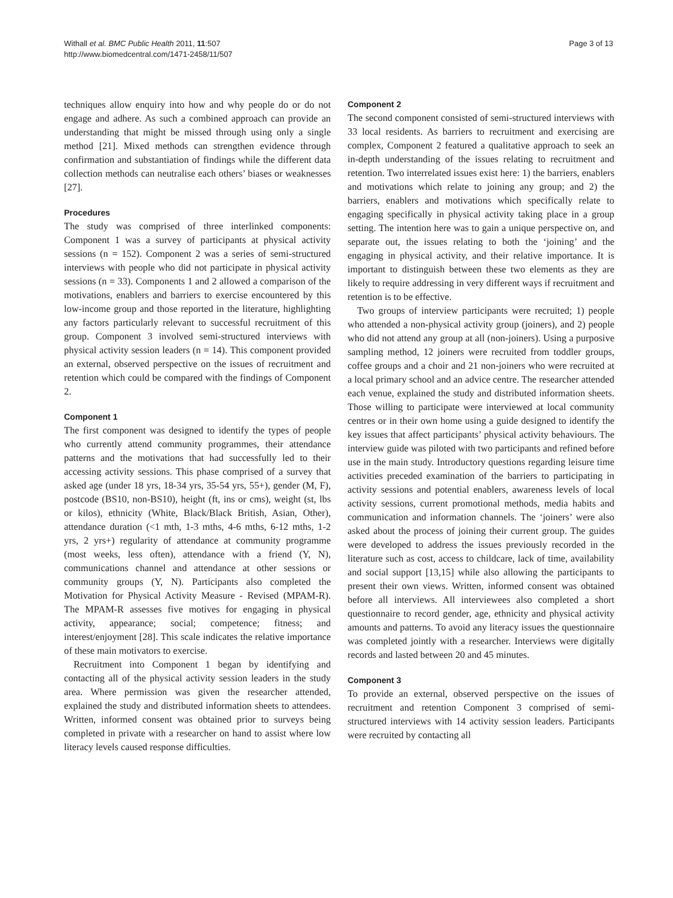Withall et al. BMC Public Health 2011, 11:507
http://www.biomedcentral.com/1471-2458/11/507
Page 3 of 13
techniques allow enquiry into how and why people do or do not engage and adhere. As such a combined approach can provide an understanding that might be missed through using only a single method [21]. Mixed methods can strengthen evidence through confirmation and substantiation of findings while the different data collection methods can neutralise each others’ biases or weaknesses [27].
Procedures
The study was comprised of three interlinked components: Component 1 was a survey of participants at physical activity sessions (n = 152). Component 2 was a series of semi-structured interviews with people who did not participate in physical activity sessions (n = 33). Components 1 and 2 allowed a comparison of the motivations, enablers and barriers to exercise encountered by this low-income group and those reported in the literature, highlighting any factors particularly relevant to successful recruitment of this group. Component 3 involved semi-structured interviews with physical activity session leaders (n = 14). This component provided an external, observed perspective on the issues of recruitment and retention which could be compared with the findings of Component 2.
Component 1
The first component was designed to identify the types of people who currently attend community programmes, their attendance patterns and the motivations that had successfully led to their accessing activity sessions. This phase comprised of a survey that asked age (under 18 yrs, 18-34 yrs, 35-54 yrs, 55+), gender (M, F), postcode (BS10, non-BS10), height (ft, ins or cms), weight (st, lbs or kilos), ethnicity (White, Black/Black British, Asian, Other), attendance duration (<1 mth, 1-3 mths, 4-6 mths, 6-12 mths, 1-2 yrs, 2 yrs+) regularity of attendance at community programme (most weeks, less often), attendance with a friend (Y, N), communications channel and attendance at other sessions or community groups (Y, N). Participants also completed the Motivation for Physical Activity Measure - Revised (MPAM-R). The MPAM-R assesses five motives for engaging in physical activity, appearance; social; competence; fitness; and interest/enjoyment [28]. This scale indicates the relative importance of these main motivators to exercise.
Recruitment into Component 1 began by identifying and contacting all of the physical activity session leaders in the study area. Where permission was given the researcher attended, explained the study and distributed information sheets to attendees. Written, informed consent was obtained prior to surveys being completed in private with a researcher on hand to assist where low literacy levels caused response difficulties.
Component 2
The second component consisted of semi-structured interviews with 33 local residents. As barriers to recruitment and exercising are complex, Component 2 featured a qualitative approach to seek an in-depth understanding of the issues relating to recruitment and retention. Two interrelated issues exist here: 1) the barriers, enablers and motivations which relate to joining any group; and 2) the barriers, enablers and motivations which specifically relate to engaging specifically in physical activity taking place in a group setting. The intention here was to gain a unique perspective on, and separate out, the issues relating to both the ‘joining’ and the engaging in physical activity, and their relative importance. It is important to distinguish between these two elements as they are likely to require addressing in very different ways if recruitment and retention is to be effective.
Two groups of interview participants were recruited; 1) people who attended a non-physical activity group (joiners), and 2) people who did not attend any group at all (non-joiners). Using a purposive sampling method, 12 joiners were recruited from toddler groups, coffee groups and a choir and 21 non-joiners who were recruited at a local primary school and an advice centre. The researcher attended each venue, explained the study and distributed information sheets. Those willing to participate were interviewed at local community centres or in their own home using a guide designed to identify the key issues that affect participants’ physical activity behaviours. The interview guide was piloted with two participants and refined before use in the main study. Introductory questions regarding leisure time activities preceded examination of the barriers to participating in activity sessions and potential enablers, awareness levels of local activity sessions, current promotional methods, media habits and communication and information channels. The ‘joiners’ were also asked about the process of joining their current group. The guides were developed to address the issues previously recorded in the literature such as cost, access to childcare, lack of time, availability and social support [13,15] while also allowing the participants to present their own views. Written, informed consent was obtained before all interviews. All interviewees also completed a short questionnaire to record gender, age, ethnicity and physical activity amounts and patterns. To avoid any literacy issues the questionnaire was completed jointly with a researcher. Interviews were digitally records and lasted between 20 and 45 minutes.
Component 3
To provide an external, observed perspective on the issues of recruitment and retention Component 3 comprised of semi-structured interviews with 14 activity session leaders. Participants were recruited by contacting all